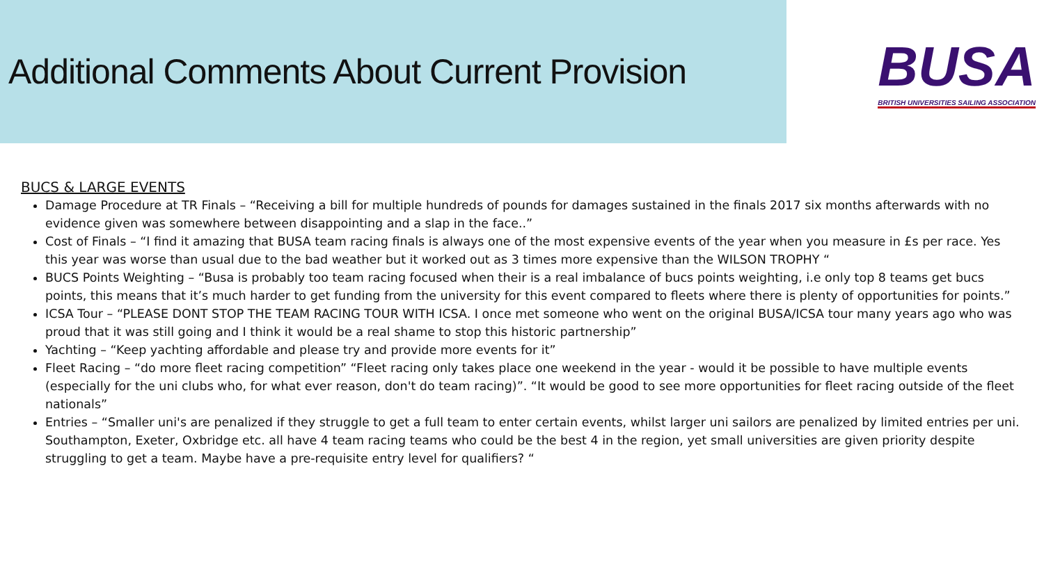Additional Comments About Current Provision
BUSA
BRITISH UNIVERSITIES SAILING ASSOCIATION
BUCS & LARGE EVENTS
Damage Procedure at TR Finals – “Receiving a bill for multiple hundreds of pounds for damages sustained in the finals 2017 six months afterwards with no evidence given was somewhere between disappointing and a slap in the face..”
Cost of Finals – “I find it amazing that BUSA team racing finals is always one of the most expensive events of the year when you measure in £s per race. Yes this year was worse than usual due to the bad weather but it worked out as 3 times more expensive than the WILSON TROPHY “
BUCS Points Weighting – “Busa is probably too team racing focused when their is a real imbalance of bucs points weighting, i.e only top 8 teams get bucs points, this means that it’s much harder to get funding from the university for this event compared to fleets where there is plenty of opportunities for points.”
ICSA Tour – “PLEASE DONT STOP THE TEAM RACING TOUR WITH ICSA. I once met someone who went on the original BUSA/ICSA tour many years ago who was proud that it was still going and I think it would be a real shame to stop this historic partnership”
Yachting – “Keep yachting affordable and please try and provide more events for it”
Fleet Racing – “do more fleet racing competition” “Fleet racing only takes place one weekend in the year - would it be possible to have multiple events (especially for the uni clubs who, for what ever reason, don't do team racing)”. “It would be good to see more opportunities for fleet racing outside of the fleet nationals”
Entries – “Smaller uni's are penalized if they struggle to get a full team to enter certain events, whilst larger uni sailors are penalized by limited entries per uni. Southampton, Exeter, Oxbridge etc. all have 4 team racing teams who could be the best 4 in the region, yet small universities are given priority despite struggling to get a team. Maybe have a pre-requisite entry level for qualifiers? “